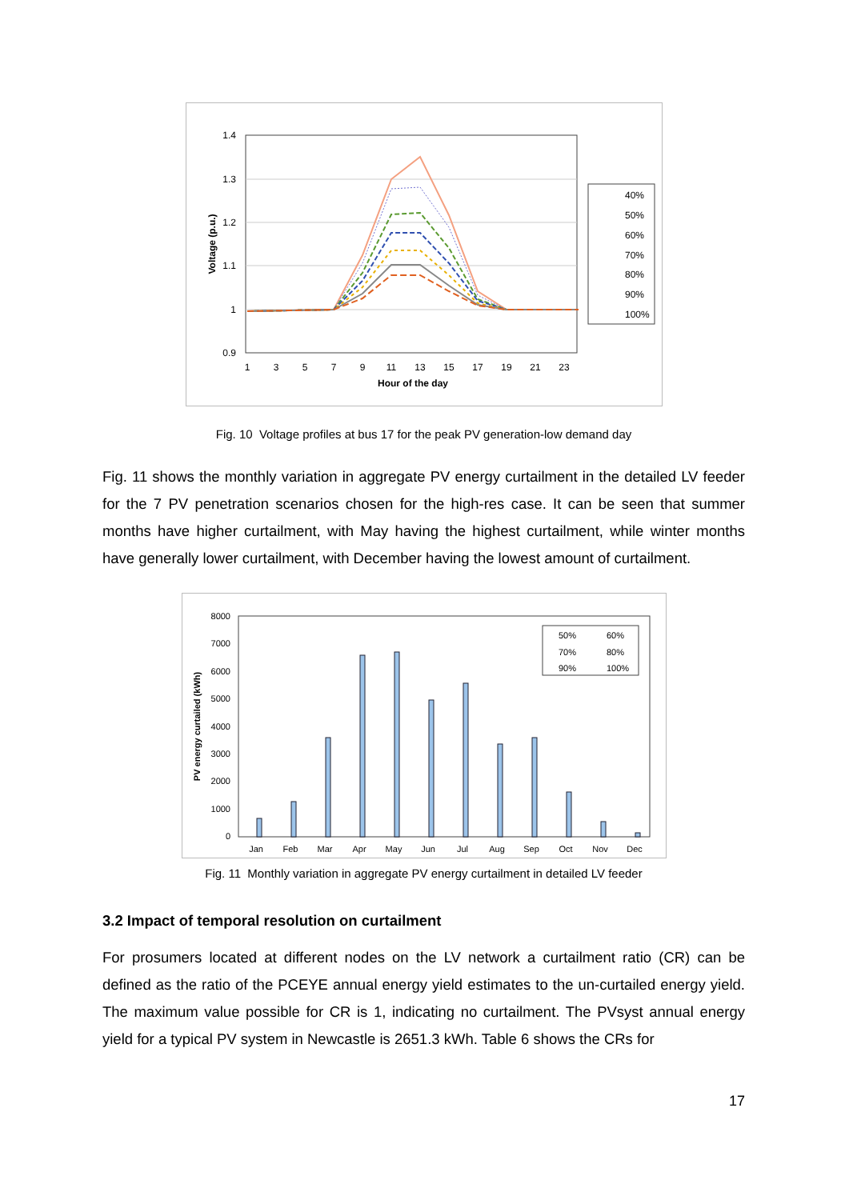1.4
1.3
1.2
1.1
1
0.9
1
3
5
7
9
11
13
15
17
19
21
23
Hour of the day
Voltage (p.u.)
40%
50%
60%
70%
80%
90%
100%
Fig. 10 Voltage profiles at bus 17 for the peak PV generation-low demand day
Fig. 11 shows the monthly variation in aggregate PV energy curtailment in the detailed LV feeder for the 7 PV penetration scenarios chosen for the high-res case. It can be seen that summer months have higher curtailment, with May having the highest curtailment, while winter months have generally lower curtailment, with December having the lowest amount of curtailment.
8000
7000
6000
5000
4000
3000
2000
1000
0
PV energy curtailed (kWh)
Jan
Feb
Mar
Apr
May
Jun
Jul
Aug
Sep
Oct
Nov
Dec
50%
60%
70%
80%
90%
100%
Fig. 11 Monthly variation in aggregate PV energy curtailment in detailed LV feeder
3.2 Impact of temporal resolution on curtailment
For prosumers located at different nodes on the LV network a curtailment ratio (CR) can be defined as the ratio of the PCEYE annual energy yield estimates to the un-curtailed energy yield. The maximum value possible for CR is 1, indicating no curtailment. The PVsyst annual energy yield for a typical PV system in Newcastle is 2651.3 kWh. Table 6 shows the CRs for
17